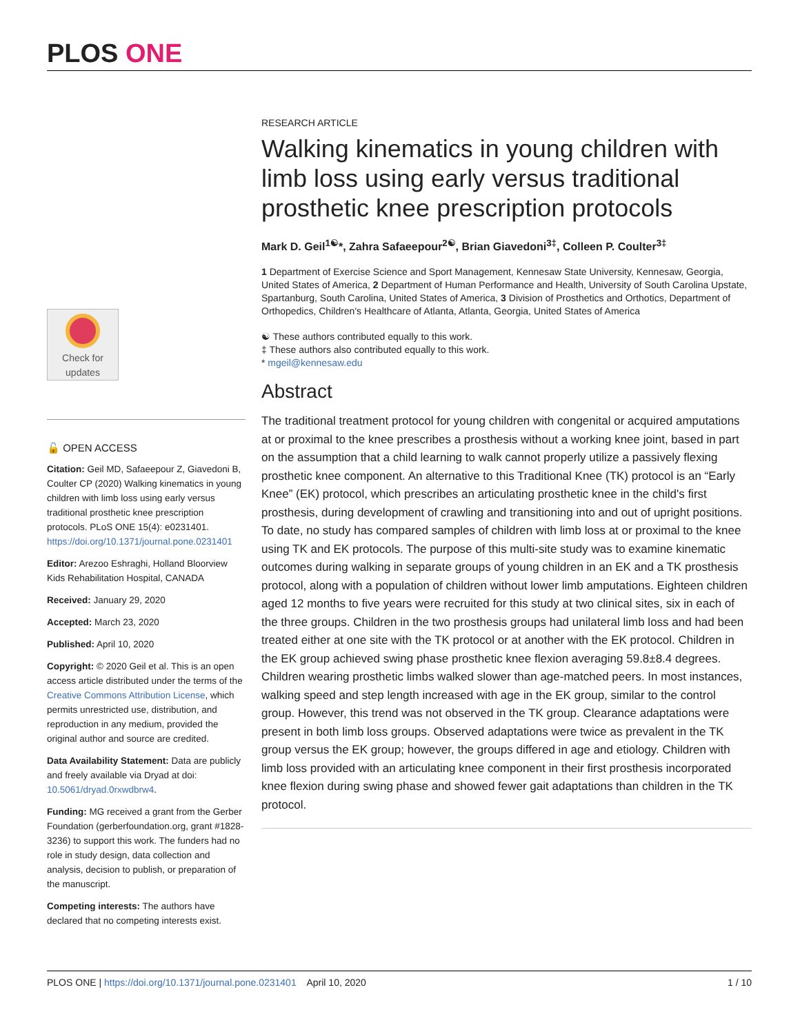PLOS ONE
Check for
updates
🔓 OPEN ACCESS
Citation: Geil MD, Safaeepour Z, Giavedoni B, Coulter CP (2020) Walking kinematics in young children with limb loss using early versus traditional prosthetic knee prescription protocols. PLoS ONE 15(4): e0231401. https://doi.org/10.1371/journal.pone.0231401
Editor: Arezoo Eshraghi, Holland Bloorview Kids Rehabilitation Hospital, CANADA
Received: January 29, 2020
Accepted: March 23, 2020
Published: April 10, 2020
Copyright: © 2020 Geil et al. This is an open access article distributed under the terms of the Creative Commons Attribution License, which permits unrestricted use, distribution, and reproduction in any medium, provided the original author and source are credited.
Data Availability Statement: Data are publicly and freely available via Dryad at doi: 10.5061/dryad.0rxwdbrw4.
Funding: MG received a grant from the Gerber Foundation (gerberfoundation.org, grant #1828-3236) to support this work. The funders had no role in study design, data collection and analysis, decision to publish, or preparation of the manuscript.
Competing interests: The authors have declared that no competing interests exist.
RESEARCH ARTICLE
Walking kinematics in young children with limb loss using early versus traditional prosthetic knee prescription protocols
Mark D. Geil<sup>1☯</sup>*, Zahra Safaeepour<sup>2☯</sup>, Brian Giavedoni<sup>3‡</sup>, Colleen P. Coulter<sup>3‡</sup>
1 Department of Exercise Science and Sport Management, Kennesaw State University, Kennesaw, Georgia, United States of America, 2 Department of Human Performance and Health, University of South Carolina Upstate, Spartanburg, South Carolina, United States of America, 3 Division of Prosthetics and Orthotics, Department of Orthopedics, Children's Healthcare of Atlanta, Atlanta, Georgia, United States of America
☯ These authors contributed equally to this work.
‡ These authors also contributed equally to this work.
* mgeil@kennesaw.edu
Abstract
The traditional treatment protocol for young children with congenital or acquired amputations at or proximal to the knee prescribes a prosthesis without a working knee joint, based in part on the assumption that a child learning to walk cannot properly utilize a passively flexing prosthetic knee component. An alternative to this Traditional Knee (TK) protocol is an “Early Knee” (EK) protocol, which prescribes an articulating prosthetic knee in the child's first prosthesis, during development of crawling and transitioning into and out of upright positions. To date, no study has compared samples of children with limb loss at or proximal to the knee using TK and EK protocols. The purpose of this multi-site study was to examine kinematic outcomes during walking in separate groups of young children in an EK and a TK prosthesis protocol, along with a population of children without lower limb amputations. Eighteen children aged 12 months to five years were recruited for this study at two clinical sites, six in each of the three groups. Children in the two prosthesis groups had unilateral limb loss and had been treated either at one site with the TK protocol or at another with the EK protocol. Children in the EK group achieved swing phase prosthetic knee flexion averaging 59.8±8.4 degrees. Children wearing prosthetic limbs walked slower than age-matched peers. In most instances, walking speed and step length increased with age in the EK group, similar to the control group. However, this trend was not observed in the TK group. Clearance adaptations were present in both limb loss groups. Observed adaptations were twice as prevalent in the TK group versus the EK group; however, the groups differed in age and etiology. Children with limb loss provided with an articulating knee component in their first prosthesis incorporated knee flexion during swing phase and showed fewer gait adaptations than children in the TK protocol.
PLOS ONE | https://doi.org/10.1371/journal.pone.0231401 April 10, 2020 1 / 10